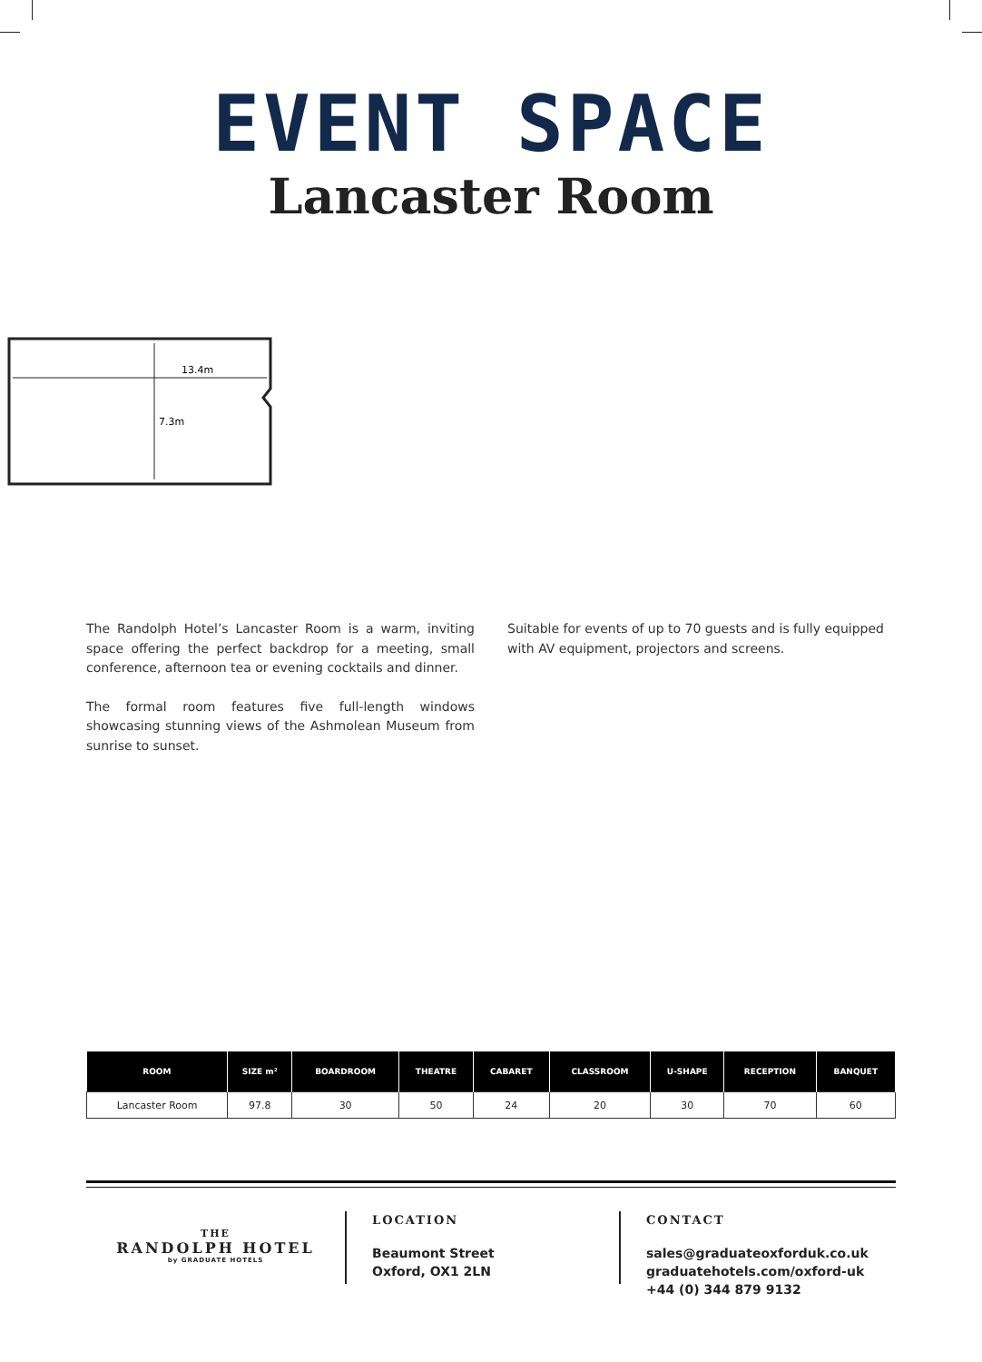EVENT SPACE
Lancaster Room
13.4m
7.3m
The Randolph Hotel’s Lancaster Room is a warm, inviting space offering the perfect backdrop for a meeting, small conference, afternoon tea or evening cocktails and dinner.
The formal room features five full-length windows showcasing stunning views of the Ashmolean Museum from sunrise to sunset.
Suitable for events of up to 70 guests and is fully equipped with AV equipment, projectors and screens.
| ROOM | SIZE m² | BOARDROOM | THEATRE | CABARET | CLASSROOM | U-SHAPE | RECEPTION | BANQUET |
| --- | --- | --- | --- | --- | --- | --- | --- | --- |
| Lancaster Room | 97.8 | 30 | 50 | 24 | 20 | 30 | 70 | 60 |
THE
RANDOLPH HOTEL
by GRADUATE HOTELS
LOCATION
Beaumont Street
Oxford, OX1 2LN
CONTACT
sales@graduateoxforduk.co.uk
graduatehotels.com/oxford-uk
+44 (0) 344 879 9132